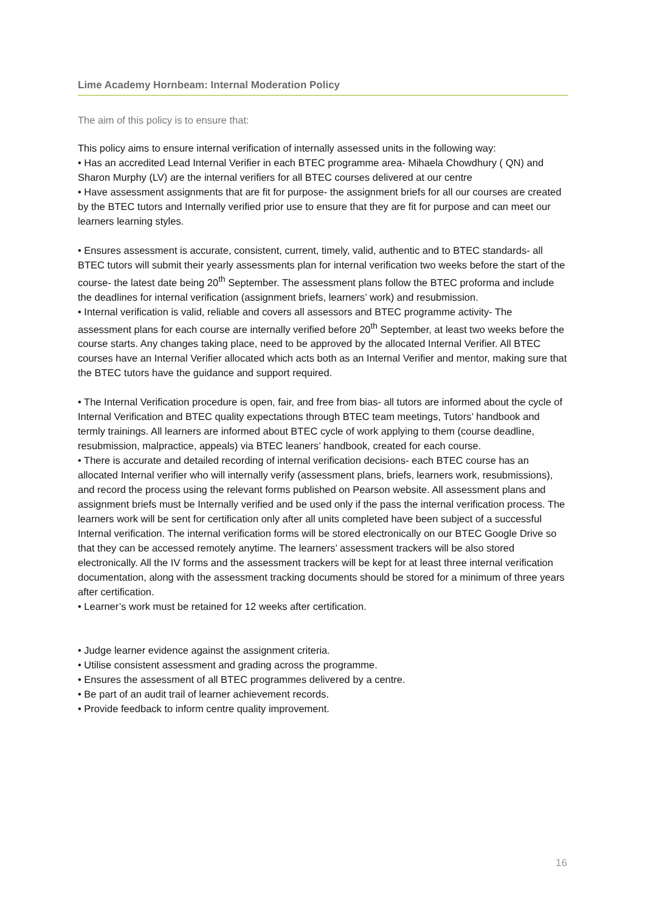Lime Academy Hornbeam: Internal Moderation Policy
The aim of this policy is to ensure that:
This policy aims to ensure internal verification of internally assessed units in the following way:
• Has an accredited Lead Internal Verifier in each BTEC programme area- Mihaela Chowdhury ( QN) and Sharon Murphy (LV) are the internal verifiers for all BTEC courses delivered at our centre
• Have assessment assignments that are fit for purpose- the assignment briefs for all our courses are created by the BTEC tutors and Internally verified prior use to ensure that they are fit for purpose and can meet our learners learning styles.
• Ensures assessment is accurate, consistent, current, timely, valid, authentic and to BTEC standards- all BTEC tutors will submit their yearly assessments plan for internal verification two weeks before the start of the course- the latest date being 20<sup>th</sup> September. The assessment plans follow the BTEC proforma and include the deadlines for internal verification (assignment briefs, learners’ work) and resubmission.
• Internal verification is valid, reliable and covers all assessors and BTEC programme activity- The assessment plans for each course are internally verified before 20<sup>th</sup> September, at least two weeks before the course starts. Any changes taking place, need to be approved by the allocated Internal Verifier. All BTEC courses have an Internal Verifier allocated which acts both as an Internal Verifier and mentor, making sure that the BTEC tutors have the guidance and support required.
• The Internal Verification procedure is open, fair, and free from bias- all tutors are informed about the cycle of Internal Verification and BTEC quality expectations through BTEC team meetings, Tutors’ handbook and termly trainings. All learners are informed about BTEC cycle of work applying to them (course deadline, resubmission, malpractice, appeals) via BTEC leaners’ handbook, created for each course.
• There is accurate and detailed recording of internal verification decisions- each BTEC course has an allocated Internal verifier who will internally verify (assessment plans, briefs, learners work, resubmissions), and record the process using the relevant forms published on Pearson website. All assessment plans and assignment briefs must be Internally verified and be used only if the pass the internal verification process. The learners work will be sent for certification only after all units completed have been subject of a successful Internal verification. The internal verification forms will be stored electronically on our BTEC Google Drive so that they can be accessed remotely anytime. The learners’ assessment trackers will be also stored electronically. All the IV forms and the assessment trackers will be kept for at least three internal verification documentation, along with the assessment tracking documents should be stored for a minimum of three years after certification.
• Learner’s work must be retained for 12 weeks after certification.
• Judge learner evidence against the assignment criteria.
• Utilise consistent assessment and grading across the programme.
• Ensures the assessment of all BTEC programmes delivered by a centre.
• Be part of an audit trail of learner achievement records.
• Provide feedback to inform centre quality improvement.
16